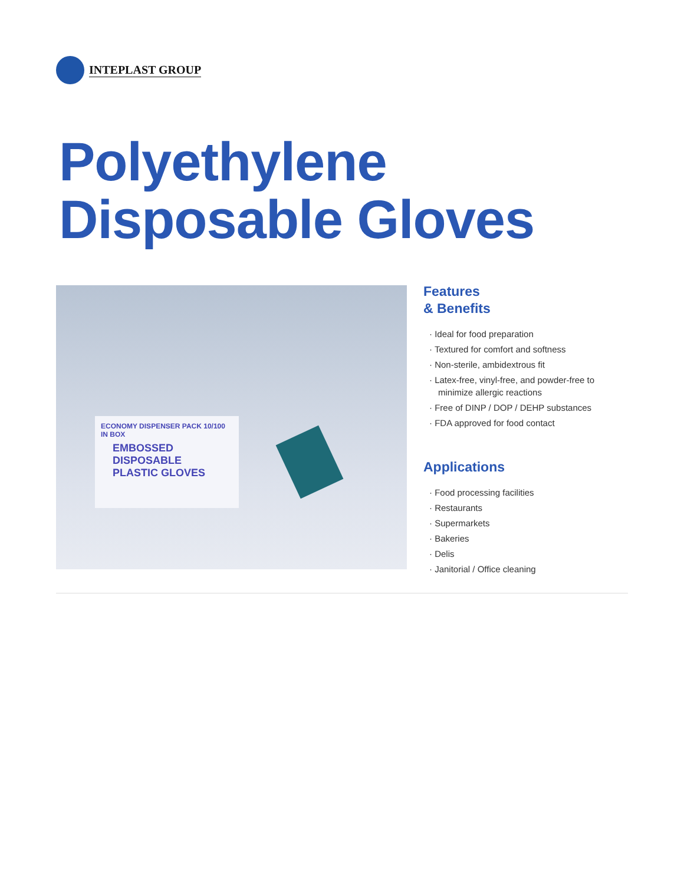INTEPLAST GROUP
Polyethylene
Disposable Gloves
ECONOMY DISPENSER PACK 10/100 IN BOX
EMBOSSED DISPOSABLE PLASTIC GLOVES
Features
& Benefits
· Ideal for food preparation
· Textured for comfort and softness
· Non-sterile, ambidextrous fit
· Latex-free, vinyl-free, and powder-free to minimize allergic reactions
· Free of DINP / DOP / DEHP substances
· FDA approved for food contact
Applications
· Food processing facilities
· Restaurants
· Supermarkets
· Bakeries
· Delis
· Janitorial / Office cleaning